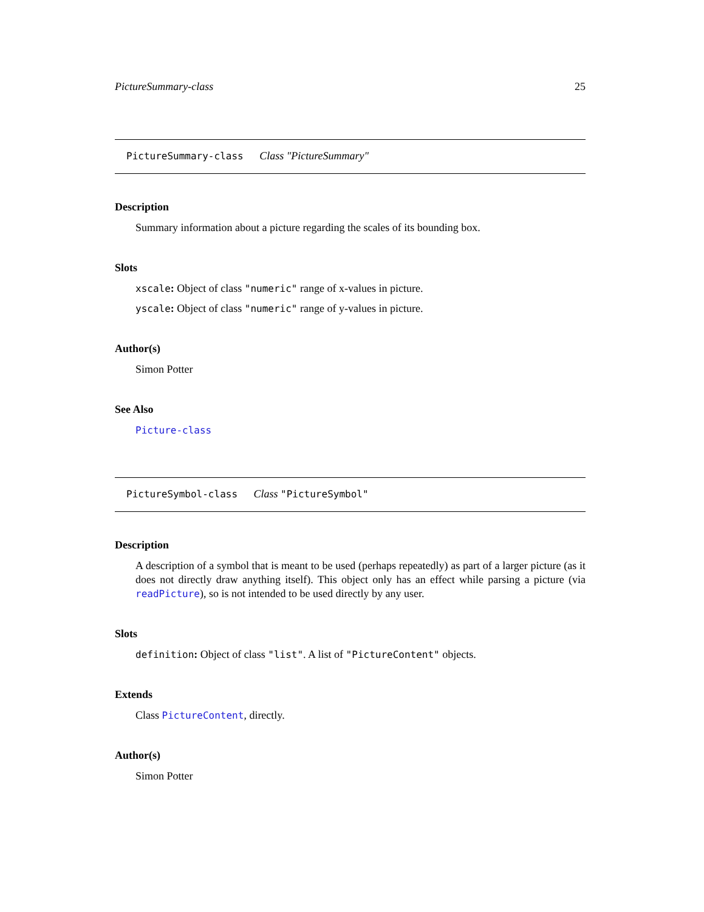PictureSummary-class 25
PictureSummary-class Class "PictureSummary"
Description
Summary information about a picture regarding the scales of its bounding box.
Slots
xscale: Object of class "numeric" range of x-values in picture.
yscale: Object of class "numeric" range of y-values in picture.
Author(s)
Simon Potter
See Also
Picture-class
PictureSymbol-class Class "PictureSymbol"
Description
A description of a symbol that is meant to be used (perhaps repeatedly) as part of a larger picture (as it does not directly draw anything itself). This object only has an effect while parsing a picture (via readPicture), so is not intended to be used directly by any user.
Slots
definition: Object of class "list". A list of "PictureContent" objects.
Extends
Class PictureContent, directly.
Author(s)
Simon Potter